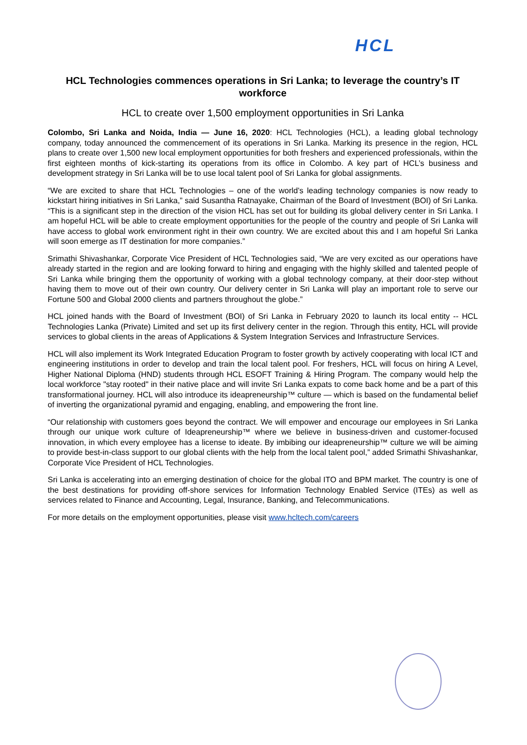HCL
HCL Technologies commences operations in Sri Lanka; to leverage the country’s IT workforce
HCL to create over 1,500 employment opportunities in Sri Lanka
Colombo, Sri Lanka and Noida, India — June 16, 2020: HCL Technologies (HCL), a leading global technology company, today announced the commencement of its operations in Sri Lanka. Marking its presence in the region, HCL plans to create over 1,500 new local employment opportunities for both freshers and experienced professionals, within the first eighteen months of kick-starting its operations from its office in Colombo. A key part of HCL’s business and development strategy in Sri Lanka will be to use local talent pool of Sri Lanka for global assignments.
“We are excited to share that HCL Technologies – one of the world’s leading technology companies is now ready to kickstart hiring initiatives in Sri Lanka,” said Susantha Ratnayake, Chairman of the Board of Investment (BOI) of Sri Lanka. “This is a significant step in the direction of the vision HCL has set out for building its global delivery center in Sri Lanka. I am hopeful HCL will be able to create employment opportunities for the people of the country and people of Sri Lanka will have access to global work environment right in their own country. We are excited about this and I am hopeful Sri Lanka will soon emerge as IT destination for more companies.”
Srimathi Shivashankar, Corporate Vice President of HCL Technologies said, “We are very excited as our operations have already started in the region and are looking forward to hiring and engaging with the highly skilled and talented people of Sri Lanka while bringing them the opportunity of working with a global technology company, at their door-step without having them to move out of their own country. Our delivery center in Sri Lanka will play an important role to serve our Fortune 500 and Global 2000 clients and partners throughout the globe.”
HCL joined hands with the Board of Investment (BOI) of Sri Lanka in February 2020 to launch its local entity -- HCL Technologies Lanka (Private) Limited and set up its first delivery center in the region. Through this entity, HCL will provide services to global clients in the areas of Applications & System Integration Services and Infrastructure Services.
HCL will also implement its Work Integrated Education Program to foster growth by actively cooperating with local ICT and engineering institutions in order to develop and train the local talent pool. For freshers, HCL will focus on hiring A Level, Higher National Diploma (HND) students through HCL ESOFT Training & Hiring Program. The company would help the local workforce "stay rooted" in their native place and will invite Sri Lanka expats to come back home and be a part of this transformational journey. HCL will also introduce its ideapreneurship™ culture — which is based on the fundamental belief of inverting the organizational pyramid and engaging, enabling, and empowering the front line.
“Our relationship with customers goes beyond the contract. We will empower and encourage our employees in Sri Lanka through our unique work culture of Ideapreneurship™ where we believe in business-driven and customer-focused innovation, in which every employee has a license to ideate. By imbibing our ideapreneurship™ culture we will be aiming to provide best-in-class support to our global clients with the help from the local talent pool,” added Srimathi Shivashankar, Corporate Vice President of HCL Technologies.
Sri Lanka is accelerating into an emerging destination of choice for the global ITO and BPM market. The country is one of the best destinations for providing off-shore services for Information Technology Enabled Service (ITEs) as well as services related to Finance and Accounting, Legal, Insurance, Banking, and Telecommunications.
For more details on the employment opportunities, please visit www.hcltech.com/careers